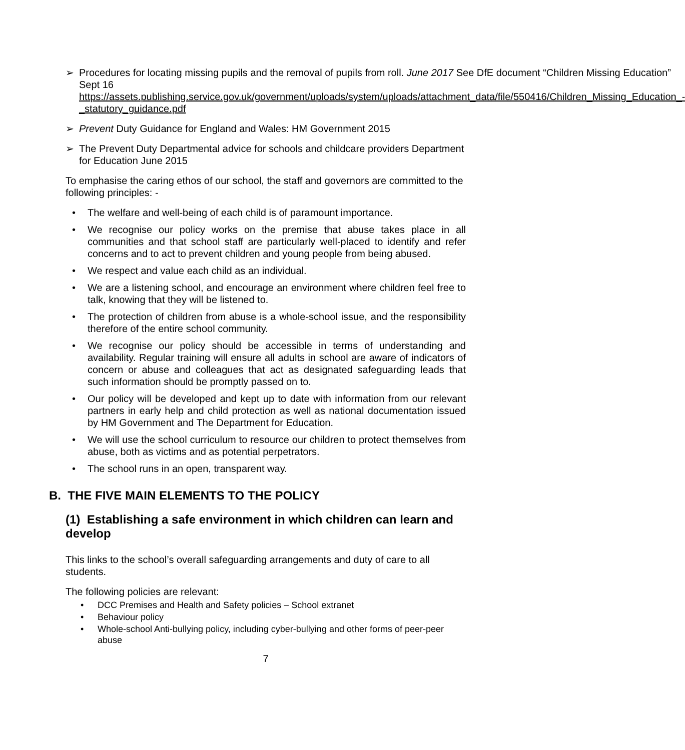➢ Procedures for locating missing pupils and the removal of pupils from roll. June 2017 See DfE document “Children Missing Education” Sept 16 https://assets.publishing.service.gov.uk/government/uploads/system/uploads/attachment_data/file/550416/Children_Missing_Education_-_statutory_guidance.pdf
➢ Prevent Duty Guidance for England and Wales: HM Government 2015
➢ The Prevent Duty Departmental advice for schools and childcare providers Department for Education June 2015
To emphasise the caring ethos of our school, the staff and governors are committed to the following principles: -
• The welfare and well-being of each child is of paramount importance.
• We recognise our policy works on the premise that abuse takes place in all communities and that school staff are particularly well-placed to identify and refer concerns and to act to prevent children and young people from being abused.
• We respect and value each child as an individual.
• We are a listening school, and encourage an environment where children feel free to talk, knowing that they will be listened to.
• The protection of children from abuse is a whole-school issue, and the responsibility therefore of the entire school community.
• We recognise our policy should be accessible in terms of understanding and availability. Regular training will ensure all adults in school are aware of indicators of concern or abuse and colleagues that act as designated safeguarding leads that such information should be promptly passed on to.
• Our policy will be developed and kept up to date with information from our relevant partners in early help and child protection as well as national documentation issued by HM Government and The Department for Education.
• We will use the school curriculum to resource our children to protect themselves from abuse, both as victims and as potential perpetrators.
• The school runs in an open, transparent way.
B. THE FIVE MAIN ELEMENTS TO THE POLICY
(1) Establishing a safe environment in which children can learn and develop
This links to the school’s overall safeguarding arrangements and duty of care to all students.
The following policies are relevant:
• DCC Premises and Health and Safety policies – School extranet
• Behaviour policy
• Whole-school Anti-bullying policy, including cyber-bullying and other forms of peer-peer abuse
7